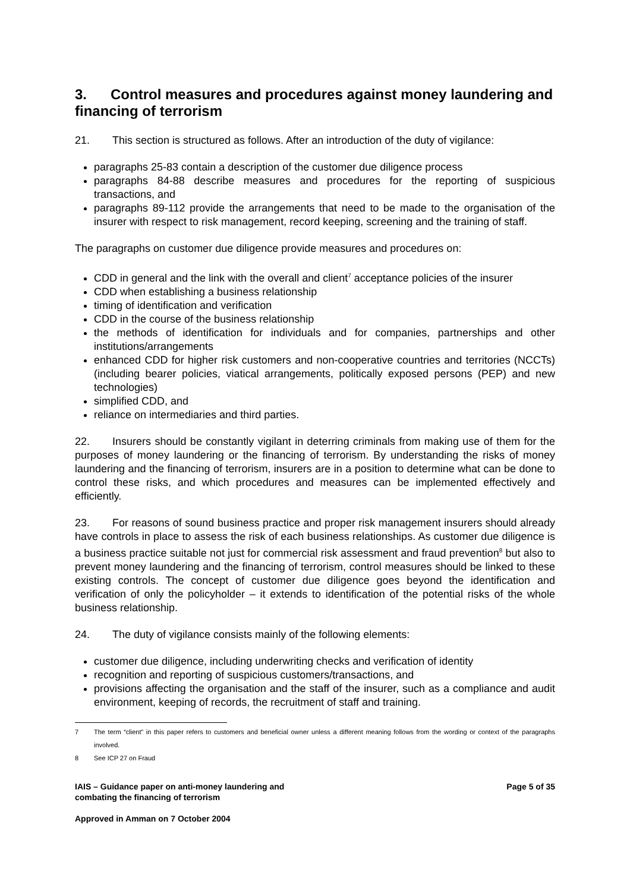3. Control measures and procedures against money laundering and financing of terrorism
21. This section is structured as follows. After an introduction of the duty of vigilance:
paragraphs 25-83 contain a description of the customer due diligence process
paragraphs 84-88 describe measures and procedures for the reporting of suspicious transactions, and
paragraphs 89-112 provide the arrangements that need to be made to the organisation of the insurer with respect to risk management, record keeping, screening and the training of staff.
The paragraphs on customer due diligence provide measures and procedures on:
CDD in general and the link with the overall and client<sup>7</sup> acceptance policies of the insurer
CDD when establishing a business relationship
timing of identification and verification
CDD in the course of the business relationship
the methods of identification for individuals and for companies, partnerships and other institutions/arrangements
enhanced CDD for higher risk customers and non-cooperative countries and territories (NCCTs) (including bearer policies, viatical arrangements, politically exposed persons (PEP) and new technologies)
simplified CDD, and
reliance on intermediaries and third parties.
22. Insurers should be constantly vigilant in deterring criminals from making use of them for the purposes of money laundering or the financing of terrorism. By understanding the risks of money laundering and the financing of terrorism, insurers are in a position to determine what can be done to control these risks, and which procedures and measures can be implemented effectively and efficiently.
23. For reasons of sound business practice and proper risk management insurers should already have controls in place to assess the risk of each business relationships. As customer due diligence is a business practice suitable not just for commercial risk assessment and fraud prevention<sup>8</sup> but also to prevent money laundering and the financing of terrorism, control measures should be linked to these existing controls. The concept of customer due diligence goes beyond the identification and verification of only the policyholder – it extends to identification of the potential risks of the whole business relationship.
24. The duty of vigilance consists mainly of the following elements:
customer due diligence, including underwriting checks and verification of identity
recognition and reporting of suspicious customers/transactions, and
provisions affecting the organisation and the staff of the insurer, such as a compliance and audit environment, keeping of records, the recruitment of staff and training.
7 The term “client” in this paper refers to customers and beneficial owner unless a different meaning follows from the wording or context of the paragraphs involved.
8 See ICP 27 on Fraud
IAIS – Guidance paper on anti-money laundering and
combating the financing of terrorism
Page 5 of 35
Approved in Amman on 7 October 2004